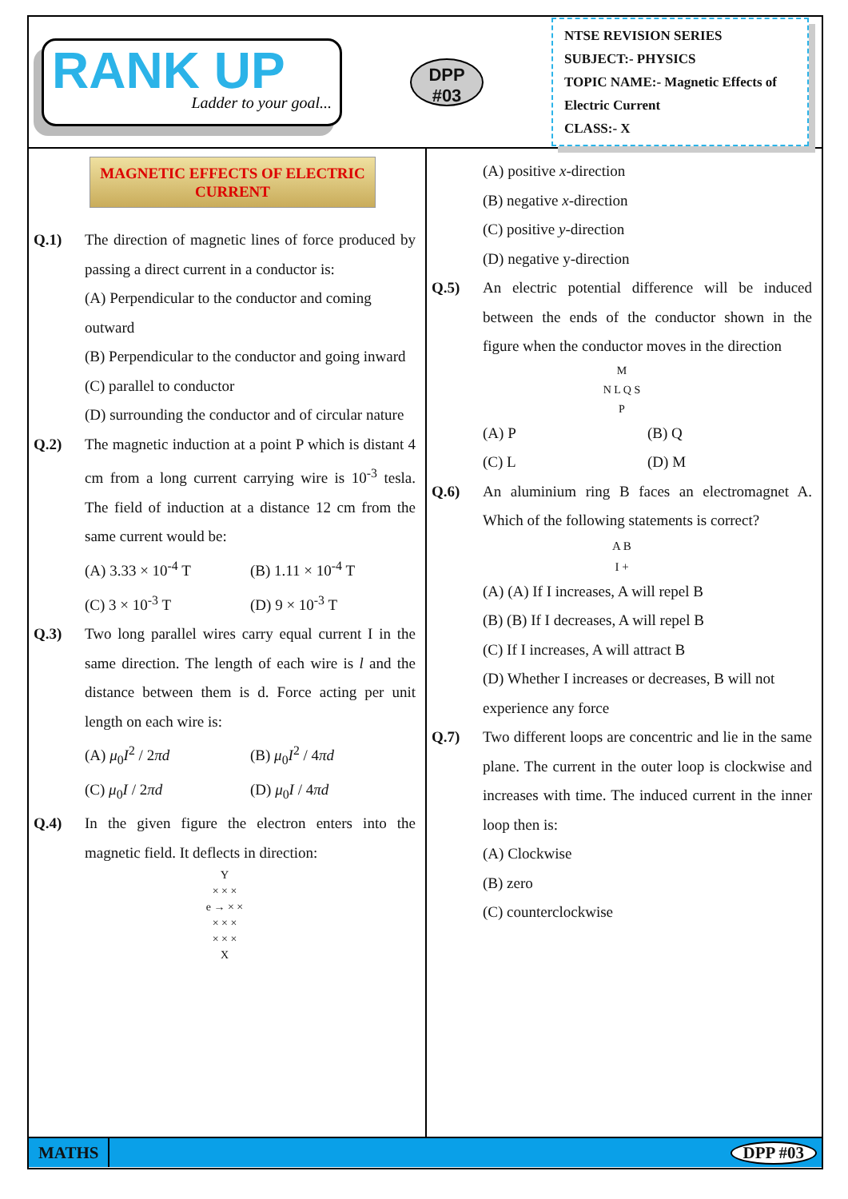RANK UP
Ladder to your goal...
DPP
#03
NTSE REVISION SERIES
SUBJECT:- PHYSICS
TOPIC NAME:- Magnetic Effects of Electric Current
CLASS:- X
MAGNETIC EFFECTS OF ELECTRIC CURRENT
Q.1) The direction of magnetic lines of force produced by passing a direct current in a conductor is:
(A) Perpendicular to the conductor and coming outward
(B) Perpendicular to the conductor and going inward
(C) parallel to conductor
(D) surrounding the conductor and of circular nature
Q.2) The magnetic induction at a point P which is distant 4 cm from a long current carrying wire is 10<sup>-3</sup> tesla. The field of induction at a distance 12 cm from the same current would be:
(A) 3.33 × 10<sup>-4</sup> T (B) 1.11 × 10<sup>-4</sup> T
(C) 3 × 10<sup>-3</sup> T (D) 9 × 10<sup>-3</sup> T
Q.3) Two long parallel wires carry equal current I in the same direction. The length of each wire is l and the distance between them is d. Force acting per unit length on each wire is:
(A) μ<sub>0</sub>I<sup>2</sup> / 2πd (B) μ<sub>0</sub>I<sup>2</sup> / 4πd
(C) μ<sub>0</sub>I / 2πd (D) μ<sub>0</sub>I / 4πd
Q.4) In the given figure the electron enters into the magnetic field. It deflects in direction:
Y
× × ×
e → × ×
× × ×
× × ×
X
(A) positive x-direction
(B) negative x-direction
(C) positive y-direction
(D) negative y-direction
Q.5) An electric potential difference will be induced between the ends of the conductor shown in the figure when the conductor moves in the direction
M
N L Q S
P
(A) P (B) Q
(C) L (D) M
Q.6) An aluminium ring B faces an electromagnet A. Which of the following statements is correct?
A B
I +
(A) (A) If I increases, A will repel B
(B) (B) If I decreases, A will repel B
(C) If I increases, A will attract B
(D) Whether I increases or decreases, B will not experience any force
Q.7) Two different loops are concentric and lie in the same plane. The current in the outer loop is clockwise and increases with time. The induced current in the inner loop then is:
(A) Clockwise
(B) zero
(C) counterclockwise
MATHS DPP #03